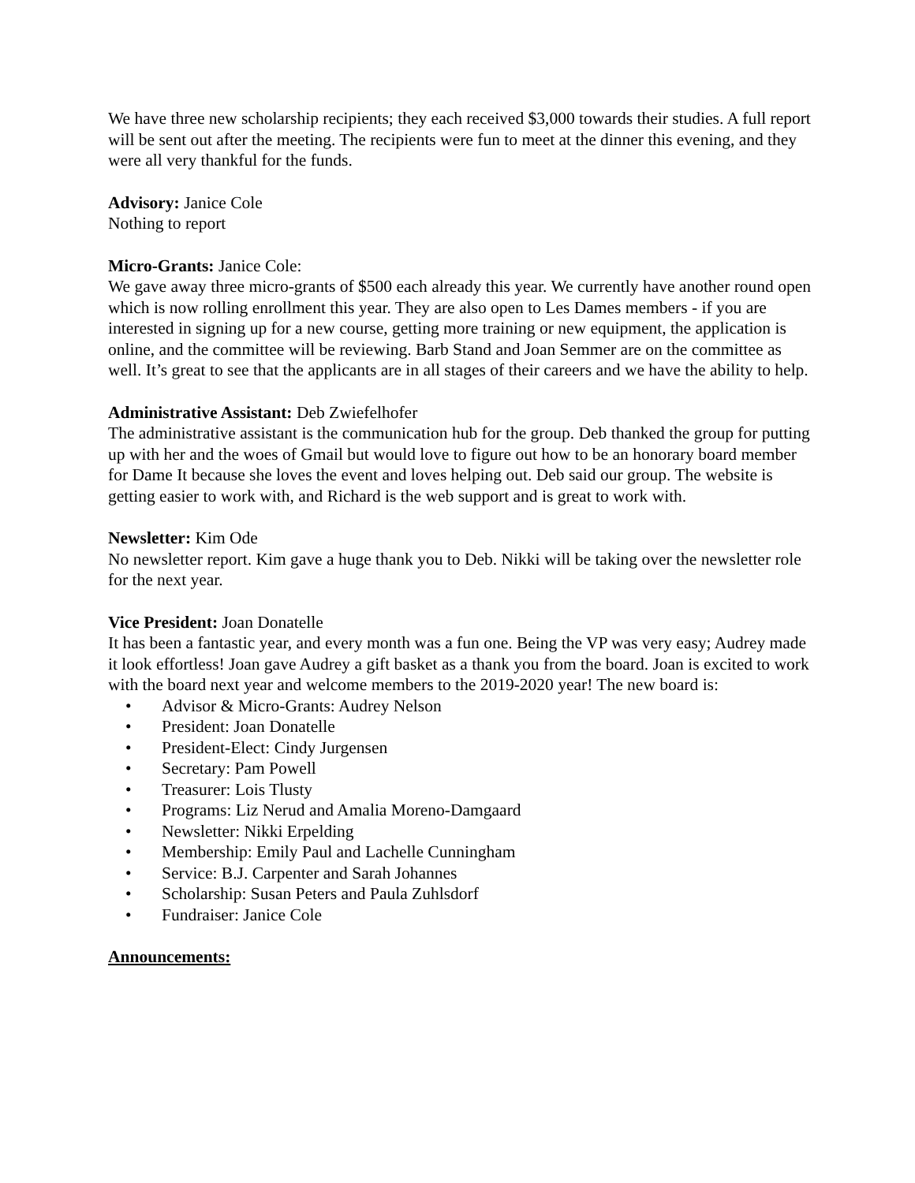We have three new scholarship recipients; they each received $3,000 towards their studies. A full report will be sent out after the meeting. The recipients were fun to meet at the dinner this evening, and they were all very thankful for the funds.
Advisory: Janice Cole
Nothing to report
Micro-Grants: Janice Cole:
We gave away three micro-grants of $500 each already this year. We currently have another round open which is now rolling enrollment this year. They are also open to Les Dames members - if you are interested in signing up for a new course, getting more training or new equipment, the application is online, and the committee will be reviewing. Barb Stand and Joan Semmer are on the committee as well. It’s great to see that the applicants are in all stages of their careers and we have the ability to help.
Administrative Assistant: Deb Zwiefelhofer
The administrative assistant is the communication hub for the group. Deb thanked the group for putting up with her and the woes of Gmail but would love to figure out how to be an honorary board member for Dame It because she loves the event and loves helping out. Deb said our group. The website is getting easier to work with, and Richard is the web support and is great to work with.
Newsletter: Kim Ode
No newsletter report. Kim gave a huge thank you to Deb. Nikki will be taking over the newsletter role for the next year.
Vice President: Joan Donatelle
It has been a fantastic year, and every month was a fun one. Being the VP was very easy; Audrey made it look effortless! Joan gave Audrey a gift basket as a thank you from the board. Joan is excited to work with the board next year and welcome members to the 2019-2020 year! The new board is:
• Advisor & Micro-Grants: Audrey Nelson
• President: Joan Donatelle
• President-Elect: Cindy Jurgensen
• Secretary: Pam Powell
• Treasurer: Lois Tlusty
• Programs: Liz Nerud and Amalia Moreno-Damgaard
• Newsletter: Nikki Erpelding
• Membership: Emily Paul and Lachelle Cunningham
• Service: B.J. Carpenter and Sarah Johannes
• Scholarship: Susan Peters and Paula Zuhlsdorf
• Fundraiser: Janice Cole
Announcements: